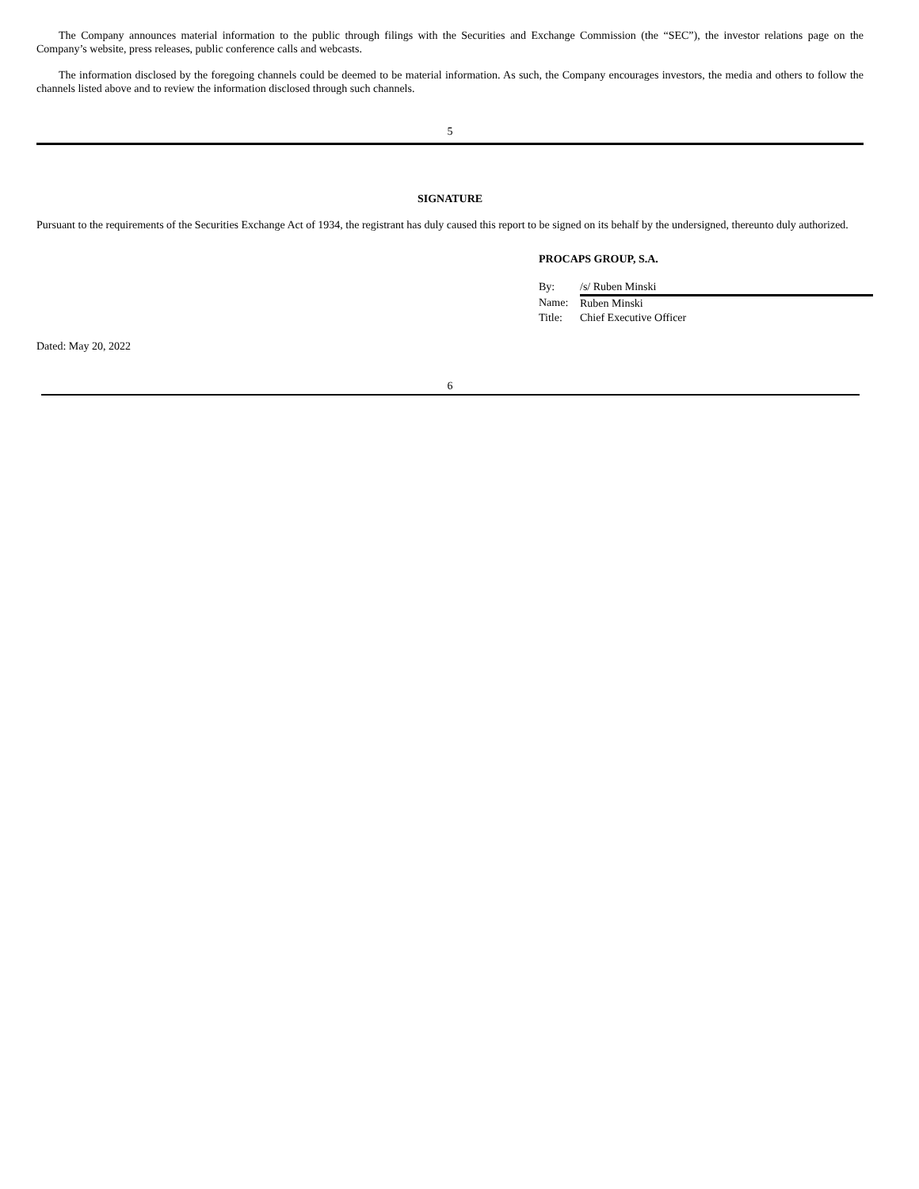The Company announces material information to the public through filings with the Securities and Exchange Commission (the “SEC”), the investor relations page on the Company’s website, press releases, public conference calls and webcasts.
The information disclosed by the foregoing channels could be deemed to be material information. As such, the Company encourages investors, the media and others to follow the channels listed above and to review the information disclosed through such channels.
5
SIGNATURE
Pursuant to the requirements of the Securities Exchange Act of 1934, the registrant has duly caused this report to be signed on its behalf by the undersigned, thereunto duly authorized.
PROCAPS GROUP, S.A.
| By: | /s/ Ruben Minski |
| Name: | Ruben Minski |
| Title: | Chief Executive Officer |
Dated: May 20, 2022
6